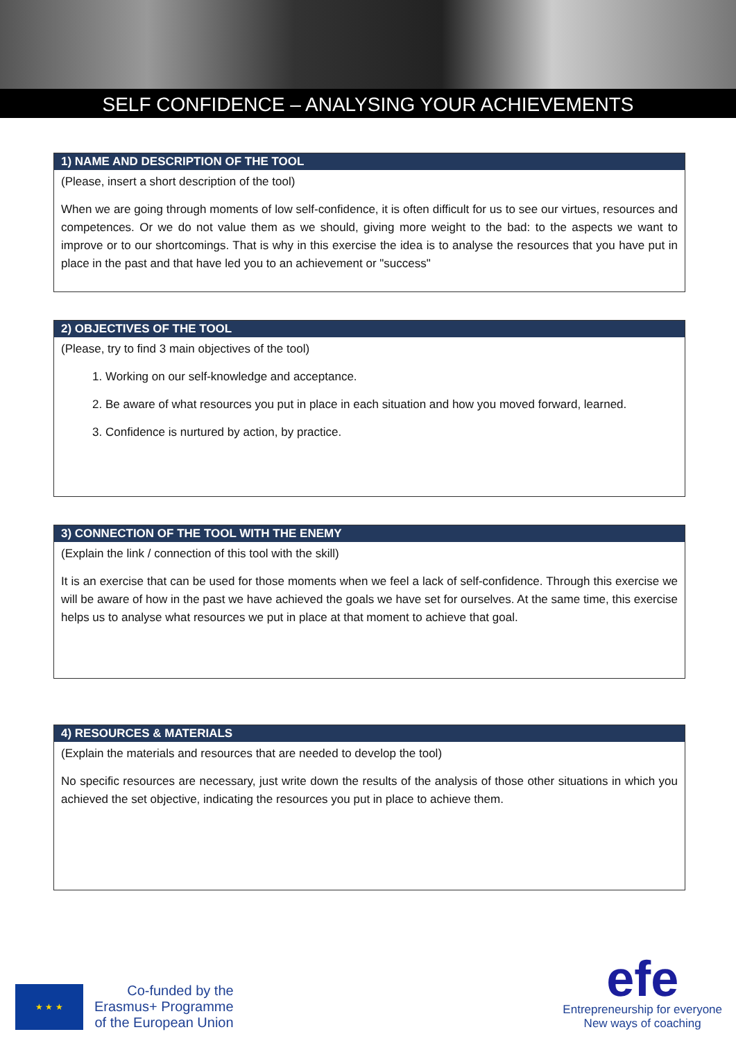SELF CONFIDENCE – ANALYSING YOUR ACHIEVEMENTS
1) NAME AND DESCRIPTION OF THE TOOL
(Please, insert a short description of the tool)
When we are going through moments of low self-confidence, it is often difficult for us to see our virtues, resources and competences. Or we do not value them as we should, giving more weight to the bad: to the aspects we want to improve or to our shortcomings. That is why in this exercise the idea is to analyse the resources that you have put in place in the past and that have led you to an achievement or "success"
2) OBJECTIVES OF THE TOOL
(Please, try to find 3 main objectives of the tool)
1. Working on our self-knowledge and acceptance.
2. Be aware of what resources you put in place in each situation and how you moved forward, learned.
3. Confidence is nurtured by action, by practice.
3) CONNECTION OF THE TOOL WITH THE ENEMY
(Explain the link / connection of this tool with the skill)
It is an exercise that can be used for those moments when we feel a lack of self-confidence. Through this exercise we will be aware of how in the past we have achieved the goals we have set for ourselves. At the same time, this exercise helps us to analyse what resources we put in place at that moment to achieve that goal.
4) RESOURCES & MATERIALS
(Explain the materials and resources that are needed to develop the tool)
No specific resources are necessary, just write down the results of the analysis of those other situations in which you achieved the set objective, indicating the resources you put in place to achieve them.
★ ★ ★
Co-funded by the
Erasmus+ Programme
of the European Union
efe
Entrepreneurship for everyone
New ways of coaching